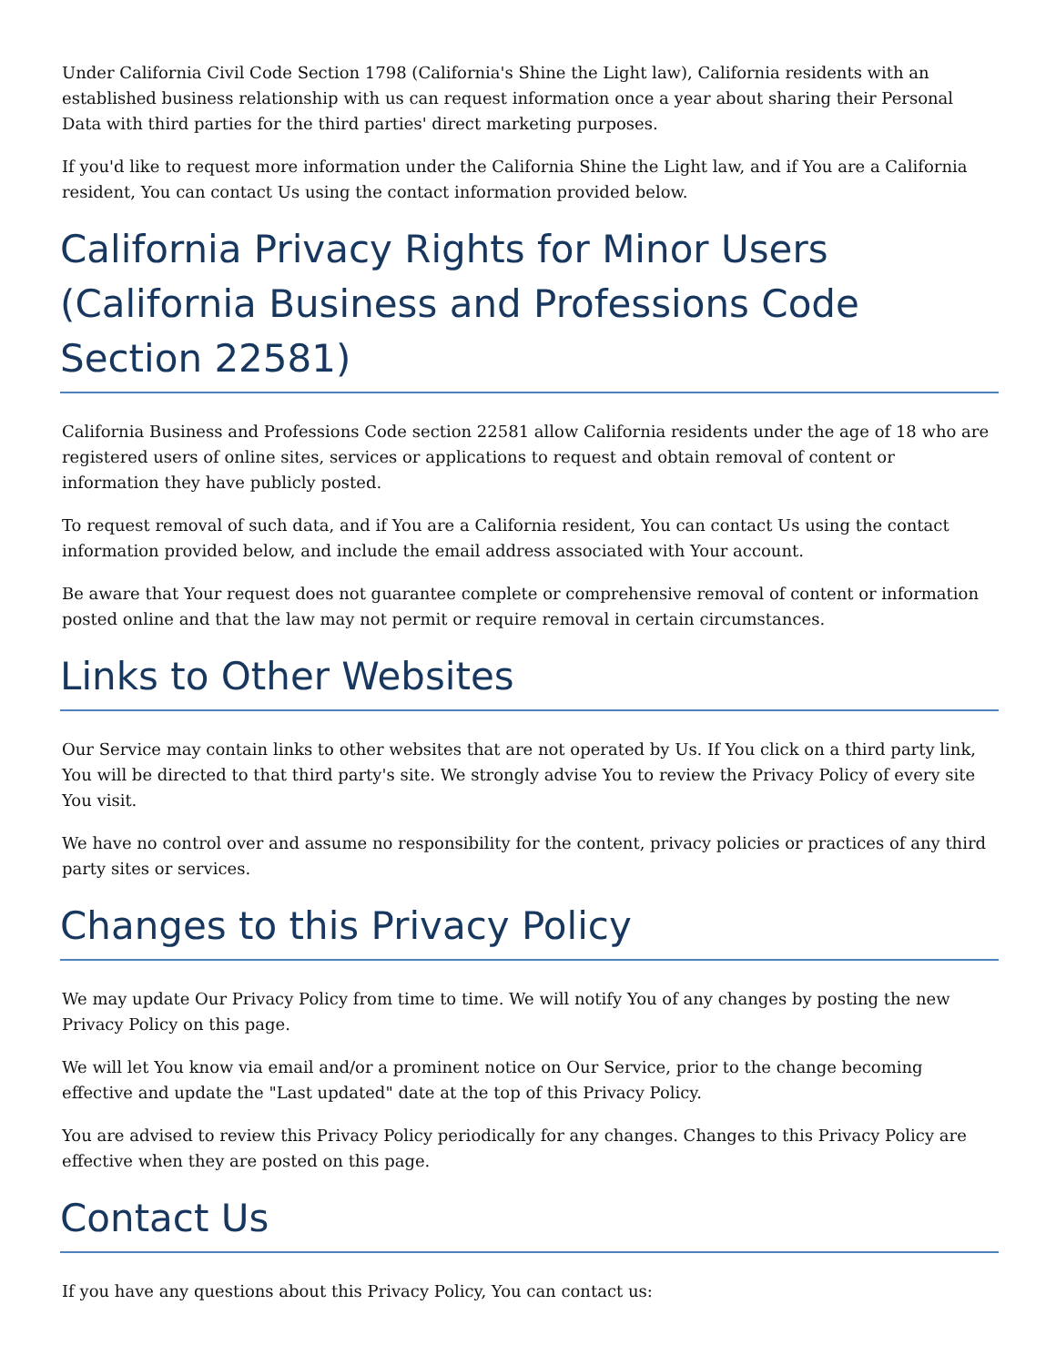Under California Civil Code Section 1798 (California's Shine the Light law), California residents with an established business relationship with us can request information once a year about sharing their Personal Data with third parties for the third parties' direct marketing purposes.
If you'd like to request more information under the California Shine the Light law, and if You are a California resident, You can contact Us using the contact information provided below.
California Privacy Rights for Minor Users (California Business and Professions Code Section 22581)
California Business and Professions Code section 22581 allow California residents under the age of 18 who are registered users of online sites, services or applications to request and obtain removal of content or information they have publicly posted.
To request removal of such data, and if You are a California resident, You can contact Us using the contact information provided below, and include the email address associated with Your account.
Be aware that Your request does not guarantee complete or comprehensive removal of content or information posted online and that the law may not permit or require removal in certain circumstances.
Links to Other Websites
Our Service may contain links to other websites that are not operated by Us. If You click on a third party link, You will be directed to that third party's site. We strongly advise You to review the Privacy Policy of every site You visit.
We have no control over and assume no responsibility for the content, privacy policies or practices of any third party sites or services.
Changes to this Privacy Policy
We may update Our Privacy Policy from time to time. We will notify You of any changes by posting the new Privacy Policy on this page.
We will let You know via email and/or a prominent notice on Our Service, prior to the change becoming effective and update the "Last updated" date at the top of this Privacy Policy.
You are advised to review this Privacy Policy periodically for any changes. Changes to this Privacy Policy are effective when they are posted on this page.
Contact Us
If you have any questions about this Privacy Policy, You can contact us: